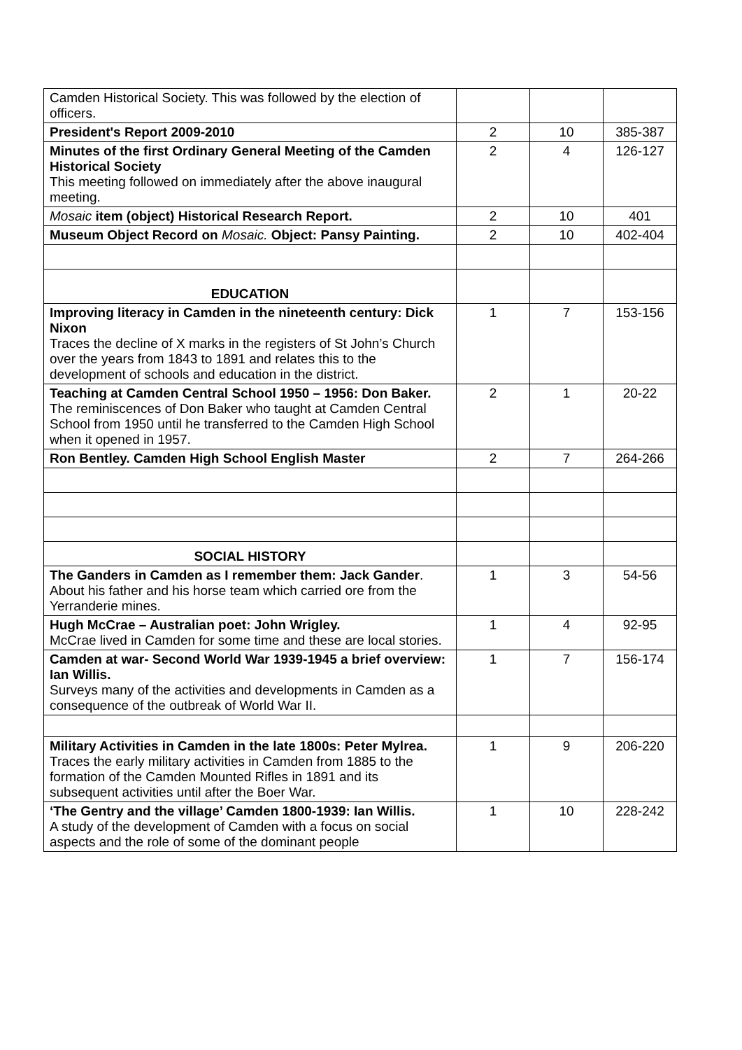| Camden Historical Society. This was followed by the election of officers. | | | |
| President's Report 2009-2010 | 2 | 10 | 385-387 |
| Minutes of the first Ordinary General Meeting of the Camden Historical Society This meeting followed on immediately after the above inaugural meeting. | 2 | 4 | 126-127 |
| Mosaic item (object) Historical Research Report. | 2 | 10 | 401 |
| Museum Object Record on Mosaic. Object: Pansy Painting. | 2 | 10 | 402-404 |
| EDUCATION | | | |
| Improving literacy in Camden in the nineteenth century: Dick Nixon Traces the decline of X marks in the registers of St John’s Church over the years from 1843 to 1891 and relates this to the development of schools and education in the district. | 1 | 7 | 153-156 |
| Teaching at Camden Central School 1950 – 1956: Don Baker. The reminiscences of Don Baker who taught at Camden Central School from 1950 until he transferred to the Camden High School when it opened in 1957. | 2 | 1 | 20-22 |
| Ron Bentley. Camden High School English Master | 2 | 7 | 264-266 |
| SOCIAL HISTORY | | | |
| The Ganders in Camden as I remember them: Jack Gander . About his father and his horse team which carried ore from the Yerranderie mines. | 1 | 3 | 54-56 |
| Hugh McCrae – Australian poet: John Wrigley. McCrae lived in Camden for some time and these are local stories. | 1 | 4 | 92-95 |
| Camden at war- Second World War 1939-1945 a brief overview: Ian Willis. Surveys many of the activities and developments in Camden as a consequence of the outbreak of World War II. | 1 | 7 | 156-174 |
| Military Activities in Camden in the late 1800s: Peter Mylrea. Traces the early military activities in Camden from 1885 to the formation of the Camden Mounted Rifles in 1891 and its subsequent activities until after the Boer War. | 1 | 9 | 206-220 |
| ‘The Gentry and the village’ Camden 1800-1939: Ian Willis. A study of the development of Camden with a focus on social aspects and the role of some of the dominant people | 1 | 10 | 228-242 |